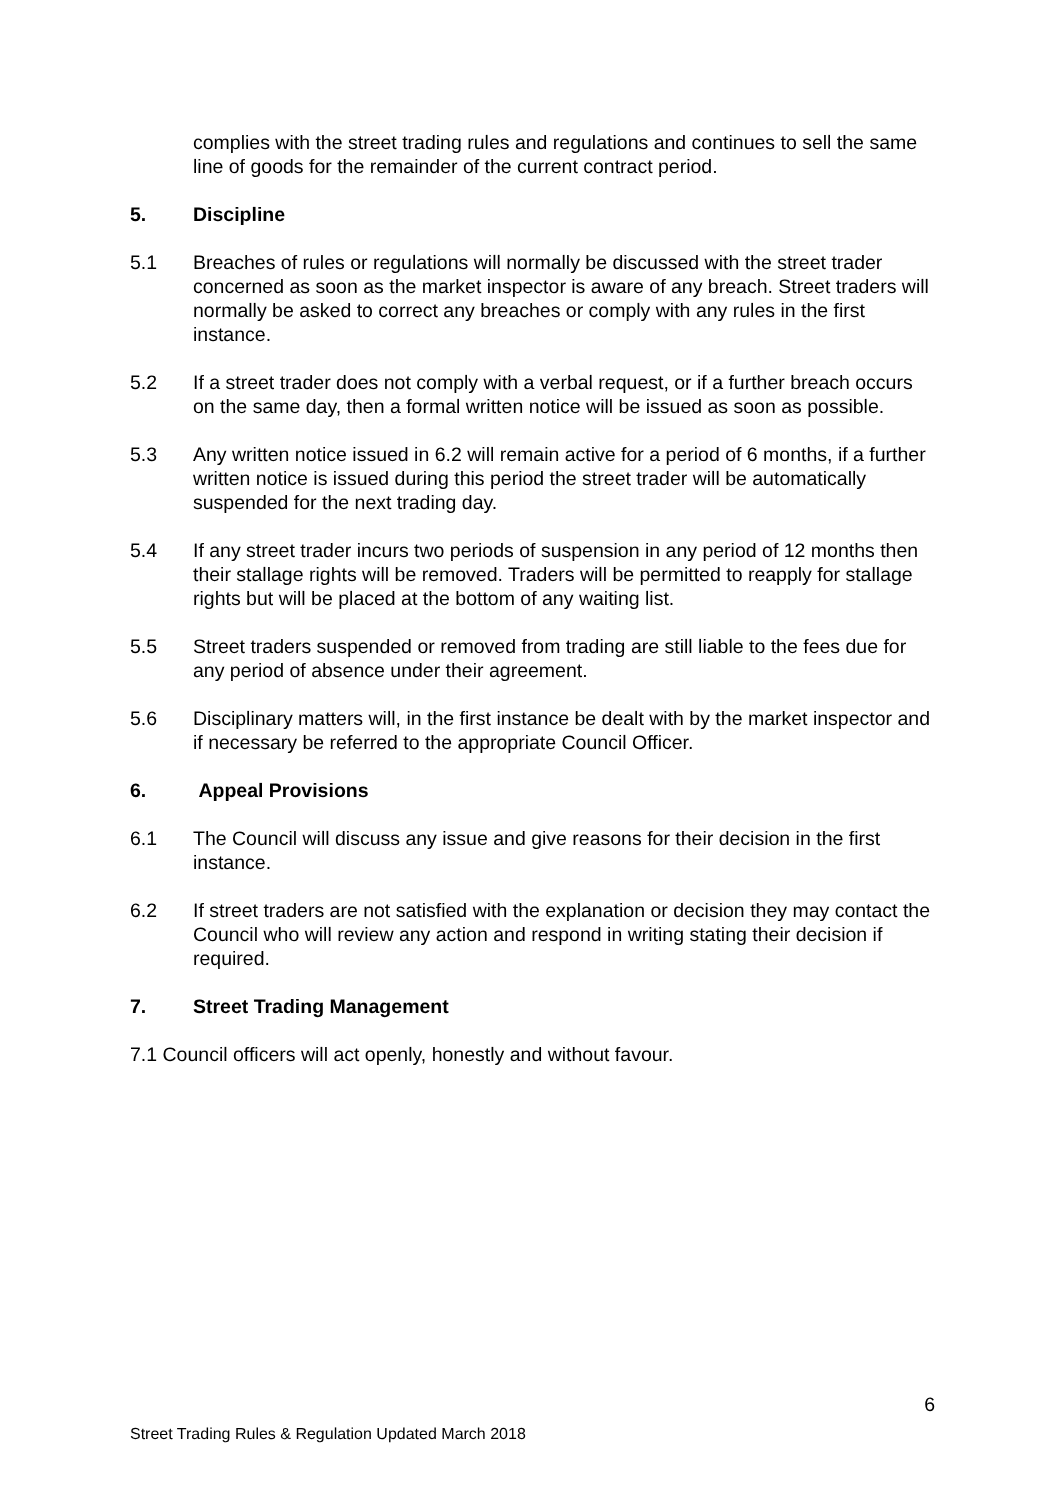complies with the street trading rules and regulations and continues to sell the same line of goods for the remainder of the current contract period.
5. Discipline
5.1 Breaches of rules or regulations will normally be discussed with the street trader concerned as soon as the market inspector is aware of any breach. Street traders will normally be asked to correct any breaches or comply with any rules in the first instance.
5.2 If a street trader does not comply with a verbal request, or if a further breach occurs on the same day, then a formal written notice will be issued as soon as possible.
5.3 Any written notice issued in 6.2 will remain active for a period of 6 months, if a further written notice is issued during this period the street trader will be automatically suspended for the next trading day.
5.4 If any street trader incurs two periods of suspension in any period of 12 months then their stallage rights will be removed. Traders will be permitted to reapply for stallage rights but will be placed at the bottom of any waiting list.
5.5 Street traders suspended or removed from trading are still liable to the fees due for any period of absence under their agreement.
5.6 Disciplinary matters will, in the first instance be dealt with by the market inspector and if necessary be referred to the appropriate Council Officer.
6. Appeal Provisions
6.1 The Council will discuss any issue and give reasons for their decision in the first instance.
6.2 If street traders are not satisfied with the explanation or decision they may contact the Council who will review any action and respond in writing stating their decision if required.
7. Street Trading Management
7.1 Council officers will act openly, honestly and without favour.
6
Street Trading Rules & Regulation Updated March 2018